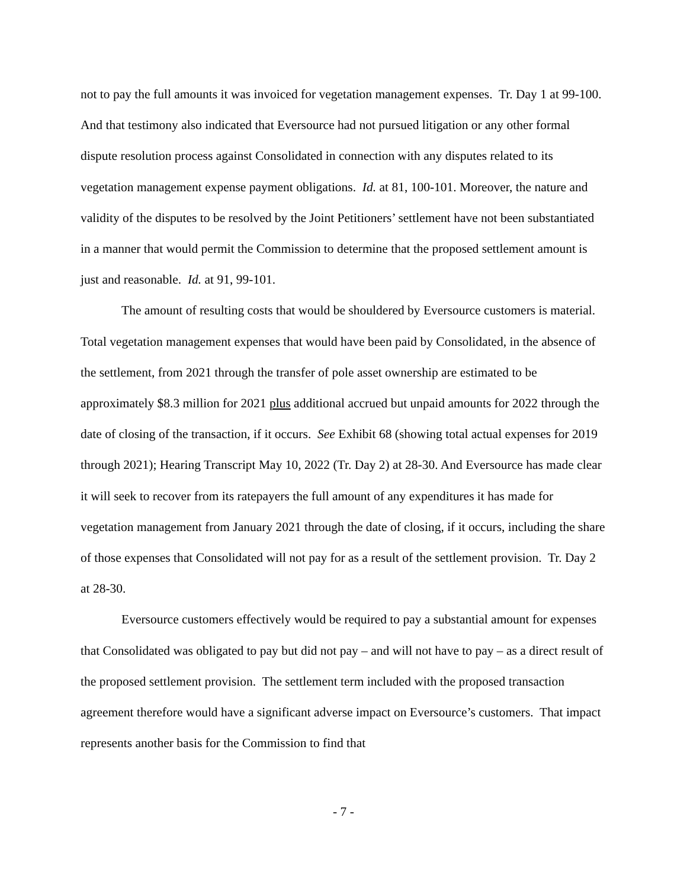not to pay the full amounts it was invoiced for vegetation management expenses. Tr. Day 1 at 99-100. And that testimony also indicated that Eversource had not pursued litigation or any other formal dispute resolution process against Consolidated in connection with any disputes related to its vegetation management expense payment obligations. Id. at 81, 100-101. Moreover, the nature and validity of the disputes to be resolved by the Joint Petitioners’ settlement have not been substantiated in a manner that would permit the Commission to determine that the proposed settlement amount is just and reasonable. Id. at 91, 99-101.
The amount of resulting costs that would be shouldered by Eversource customers is material. Total vegetation management expenses that would have been paid by Consolidated, in the absence of the settlement, from 2021 through the transfer of pole asset ownership are estimated to be approximately $8.3 million for 2021 plus additional accrued but unpaid amounts for 2022 through the date of closing of the transaction, if it occurs. See Exhibit 68 (showing total actual expenses for 2019 through 2021); Hearing Transcript May 10, 2022 (Tr. Day 2) at 28-30. And Eversource has made clear it will seek to recover from its ratepayers the full amount of any expenditures it has made for vegetation management from January 2021 through the date of closing, if it occurs, including the share of those expenses that Consolidated will not pay for as a result of the settlement provision. Tr. Day 2 at 28-30.
Eversource customers effectively would be required to pay a substantial amount for expenses that Consolidated was obligated to pay but did not pay – and will not have to pay – as a direct result of the proposed settlement provision. The settlement term included with the proposed transaction agreement therefore would have a significant adverse impact on Eversource’s customers. That impact represents another basis for the Commission to find that
- 7 -